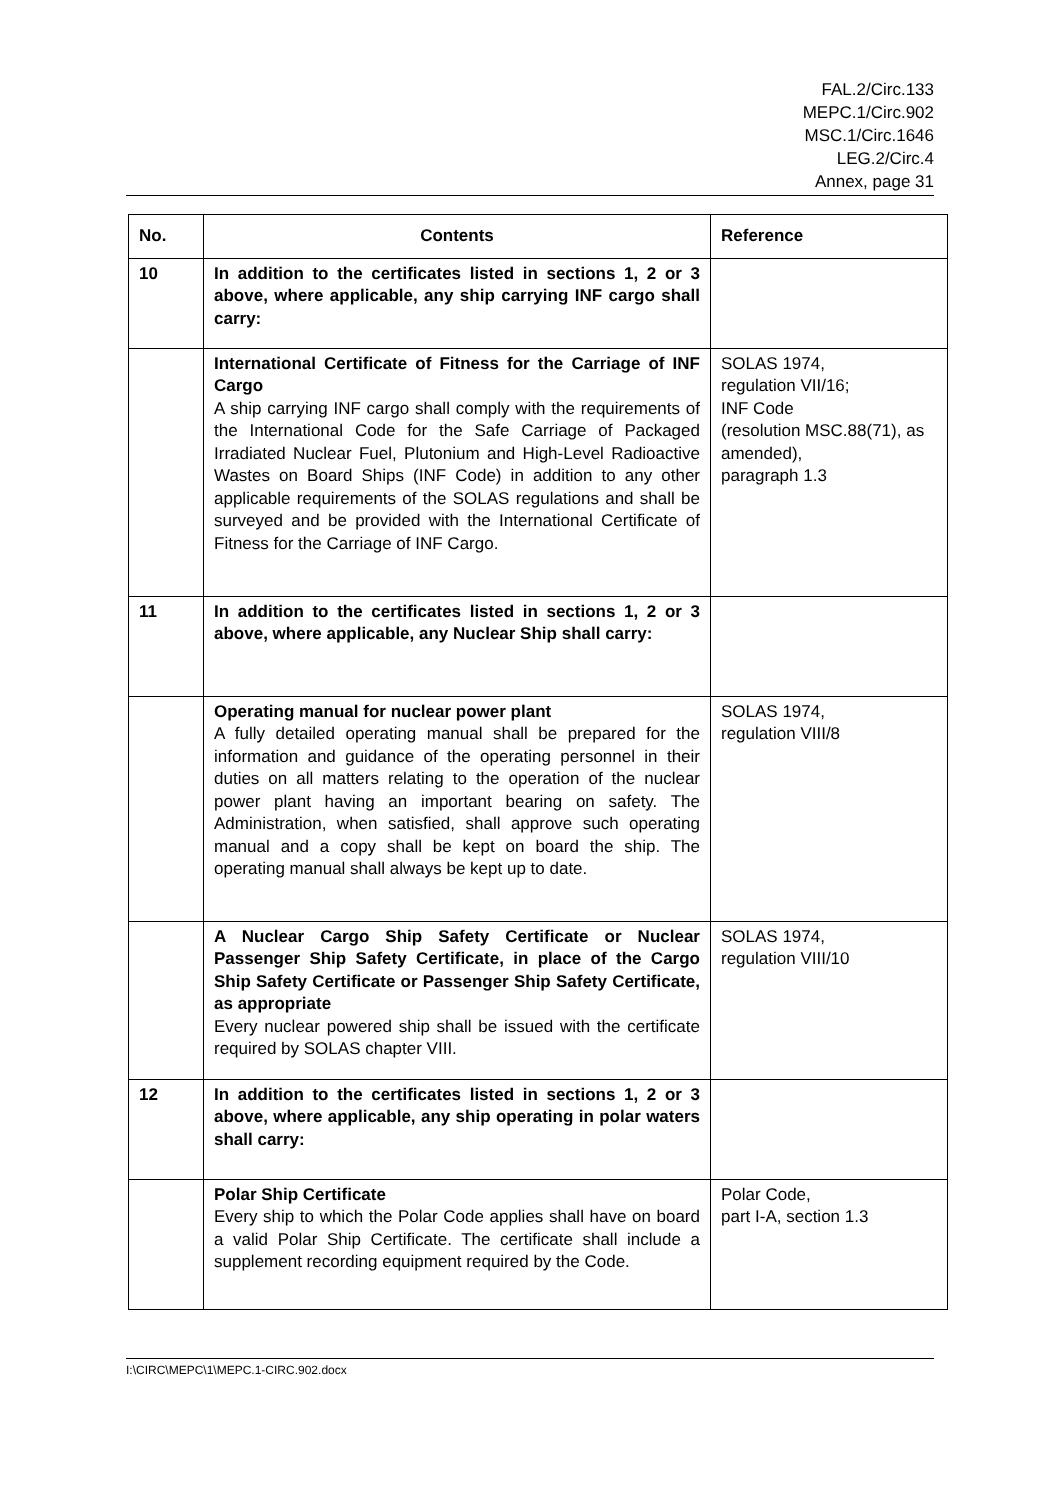FAL.2/Circ.133
MEPC.1/Circ.902
MSC.1/Circ.1646
LEG.2/Circ.4
Annex, page 31
| No. | Contents | Reference |
| --- | --- | --- |
| 10 | In addition to the certificates listed in sections 1, 2 or 3 above, where applicable, any ship carrying INF cargo shall carry: | |
| | International Certificate of Fitness for the Carriage of INF Cargo A ship carrying INF cargo shall comply with the requirements of the International Code for the Safe Carriage of Packaged Irradiated Nuclear Fuel, Plutonium and High-Level Radioactive Wastes on Board Ships (INF Code) in addition to any other applicable requirements of the SOLAS regulations and shall be surveyed and be provided with the International Certificate of Fitness for the Carriage of INF Cargo. | SOLAS 1974, regulation VII/16; INF Code (resolution MSC.88(71), as amended), paragraph 1.3 |
| 11 | In addition to the certificates listed in sections 1, 2 or 3 above, where applicable, any Nuclear Ship shall carry: | |
| | Operating manual for nuclear power plant A fully detailed operating manual shall be prepared for the information and guidance of the operating personnel in their duties on all matters relating to the operation of the nuclear power plant having an important bearing on safety. The Administration, when satisfied, shall approve such operating manual and a copy shall be kept on board the ship. The operating manual shall always be kept up to date. | SOLAS 1974, regulation VIII/8 |
| | A Nuclear Cargo Ship Safety Certificate or Nuclear Passenger Ship Safety Certificate, in place of the Cargo Ship Safety Certificate or Passenger Ship Safety Certificate, as appropriate Every nuclear powered ship shall be issued with the certificate required by SOLAS chapter VIII. | SOLAS 1974, regulation VIII/10 |
| 12 | In addition to the certificates listed in sections 1, 2 or 3 above, where applicable, any ship operating in polar waters shall carry: | |
| | Polar Ship Certificate Every ship to which the Polar Code applies shall have on board a valid Polar Ship Certificate. The certificate shall include a supplement recording equipment required by the Code. | Polar Code, part I-A, section 1.3 |
I:\CIRC\MEPC\1\MEPC.1-CIRC.902.docx